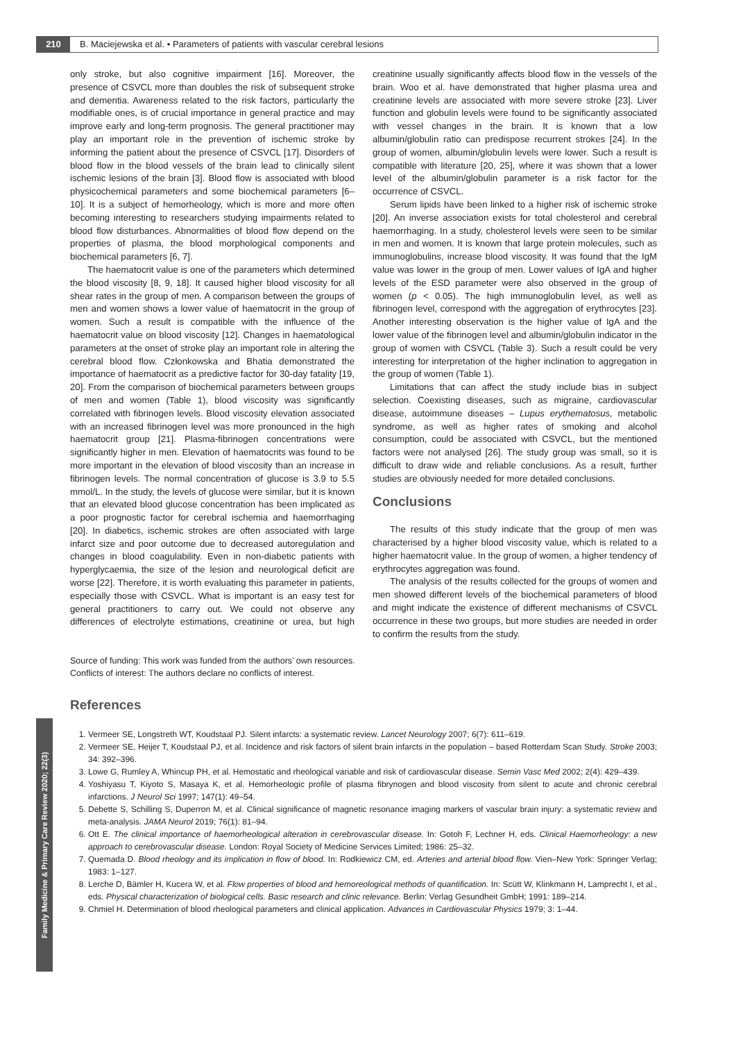210 B. Maciejewska et al. • Parameters of patients with vascular cerebral lesions
Family Medicine & Primary Care Review 2020; 22(3)
only stroke, but also cognitive impairment [16]. Moreover, the presence of CSVCL more than doubles the risk of subsequent stroke and dementia. Awareness related to the risk factors, particularly the modifiable ones, is of crucial importance in general practice and may improve early and long-term prognosis. The general practitioner may play an important role in the prevention of ischemic stroke by informing the patient about the presence of CSVCL [17]. Disorders of blood flow in the blood vessels of the brain lead to clinically silent ischemic lesions of the brain [3]. Blood flow is associated with blood physicochemical parameters and some biochemical parameters [6–10]. It is a subject of hemorheology, which is more and more often becoming interesting to researchers studying impairments related to blood flow disturbances. Abnormalities of blood flow depend on the properties of plasma, the blood morphological components and biochemical parameters [6, 7].
The haematocrit value is one of the parameters which determined the blood viscosity [8, 9, 18]. It caused higher blood viscosity for all shear rates in the group of men. A comparison between the groups of men and women shows a lower value of haematocrit in the group of women. Such a result is compatible with the influence of the haematocrit value on blood viscosity [12]. Changes in haematological parameters at the onset of stroke play an important role in altering the cerebral blood flow. Członkowska and Bhatia demonstrated the importance of haematocrit as a predictive factor for 30-day fatality [19, 20]. From the comparison of biochemical parameters between groups of men and women (Table 1), blood viscosity was significantly correlated with fibrinogen levels. Blood viscosity elevation associated with an increased fibrinogen level was more pronounced in the high haematocrit group [21]. Plasma-fibrinogen concentrations were significantly higher in men. Elevation of haematocrits was found to be more important in the elevation of blood viscosity than an increase in fibrinogen levels. The normal concentration of glucose is 3.9 to 5.5 mmol/L. In the study, the levels of glucose were similar, but it is known that an elevated blood glucose concentration has been implicated as a poor prognostic factor for cerebral ischemia and haemorrhaging [20]. In diabetics, ischemic strokes are often associated with large infarct size and poor outcome due to decreased autoregulation and changes in blood coagulability. Even in non-diabetic patients with hyperglycaemia, the size of the lesion and neurological deficit are worse [22]. Therefore, it is worth evaluating this parameter in patients, especially those with CSVCL. What is important is an easy test for general practitioners to carry out. We could not observe any differences of electrolyte estimations, creatinine or urea, but high creatinine usually significantly affects blood flow in the vessels of the brain. Woo et al. have demonstrated that higher plasma urea and creatinine levels are associated with more severe stroke [23]. Liver function and globulin levels were found to be significantly associated with vessel changes in the brain. It is known that a low albumin/globulin ratio can predispose recurrent strokes [24]. In the group of women, albumin/globulin levels were lower. Such a result is compatible with literature [20, 25], where it was shown that a lower level of the albumin/globulin parameter is a risk factor for the occurrence of CSVCL.
Serum lipids have been linked to a higher risk of ischemic stroke [20]. An inverse association exists for total cholesterol and cerebral haemorrhaging. In a study, cholesterol levels were seen to be similar in men and women. It is known that large protein molecules, such as immunoglobulins, increase blood viscosity. It was found that the IgM value was lower in the group of men. Lower values of IgA and higher levels of the ESD parameter were also observed in the group of women (p < 0.05). The high immunoglobulin level, as well as fibrinogen level, correspond with the aggregation of erythrocytes [23]. Another interesting observation is the higher value of IgA and the lower value of the fibrinogen level and albumin/globulin indicator in the group of women with CSVCL (Table 3). Such a result could be very interesting for interpretation of the higher inclination to aggregation in the group of women (Table 1).
Limitations that can affect the study include bias in subject selection. Coexisting diseases, such as migraine, cardiovascular disease, autoimmune diseases – Lupus erythematosus, metabolic syndrome, as well as higher rates of smoking and alcohol consumption, could be associated with CSVCL, but the mentioned factors were not analysed [26]. The study group was small, so it is difficult to draw wide and reliable conclusions. As a result, further studies are obviously needed for more detailed conclusions.
Conclusions
The results of this study indicate that the group of men was characterised by a higher blood viscosity value, which is related to a higher haematocrit value. In the group of women, a higher tendency of erythrocytes aggregation was found.
The analysis of the results collected for the groups of women and men showed different levels of the biochemical parameters of blood and might indicate the existence of different mechanisms of CSVCL occurrence in these two groups, but more studies are needed in order to confirm the results from the study.
Source of funding: This work was funded from the authors’ own resources.
Conflicts of interest: The authors declare no conflicts of interest.
References
1. Vermeer SE, Longstreth WT, Koudstaal PJ. Silent infarcts: a systematic review. Lancet Neurology 2007; 6(7): 611–619.
2. Vermeer SE, Heijer T, Koudstaal PJ, et al. Incidence and risk factors of silent brain infarcts in the population – based Rotterdam Scan Study. Stroke 2003; 34: 392–396.
3. Lowe G, Rumley A, Whincup PH, et al. Hemostatic and rheological variable and risk of cardiovascular disease. Semin Vasc Med 2002; 2(4): 429–439.
4. Yoshiyasu T, Kiyoto S, Masaya K, et al. Hemorheologic profile of plasma fibrynogen and blood viscosity from silent to acute and chronic cerebral infarctions. J Neurol Sci 1997; 147(1): 49–54.
5. Debette S, Schilling S, Duperron M, et al. Clinical significance of magnetic resonance imaging markers of vascular brain injury: a systematic review and meta-analysis. JAMA Neurol 2019; 76(1): 81–94.
6. Ott E. The clinical importance of haemorheological alteration in cerebrovascular disease. In: Gotoh F, Lechner H, eds. Clinical Haemorheology: a new approach to cerebrovascular disease. London: Royal Society of Medicine Services Limited; 1986: 25–32.
7. Quemada D. Blood rheology and its implication in flow of blood. In: Rodkiewicz CM, ed. Arteries and arterial blood flow. Vien–New York: Springer Verlag; 1983: 1–127.
8. Lerche D, Bämler H, Kucera W, et al. Flow properties of blood and hemoreological methods of quantification. In: Scütt W, Klinkmann H, Lamprecht I, et al., eds. Physical characterization of biological cells. Basic research and clinic relevance. Berlin: Verlag Gesundheit GmbH; 1991: 189–214.
9. Chmiel H. Determination of blood rheological parameters and clinical application. Advances in Cardiovascular Physics 1979; 3: 1–44.